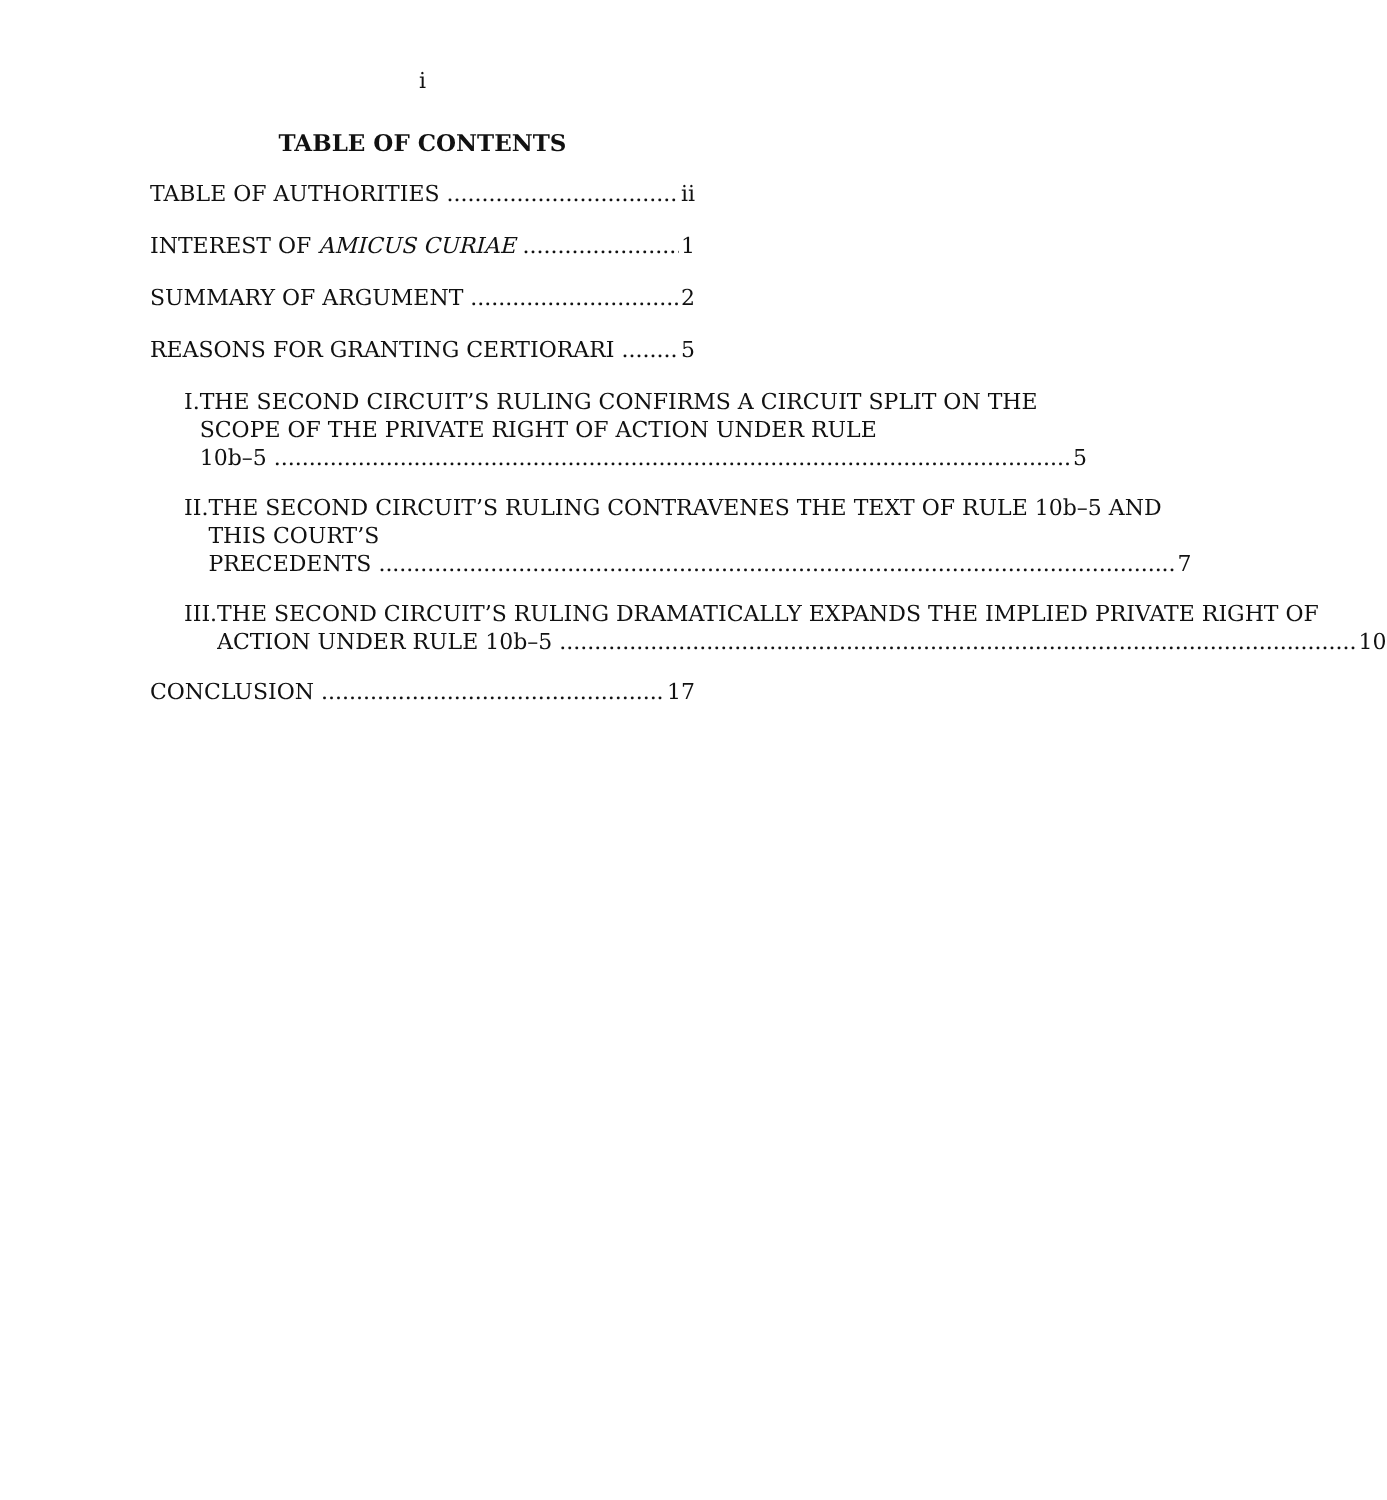i
TABLE OF CONTENTS
TABLE OF AUTHORITIES ii
INTEREST OF AMICUS CURIAE 1
SUMMARY OF ARGUMENT 2
REASONS FOR GRANTING CERTIORARI 5
I. THE SECOND CIRCUIT’S RULING CONFIRMS A CIRCUIT SPLIT ON THE SCOPE OF THE PRIVATE RIGHT OF ACTION UNDER RULE
10b–5 5
II. THE SECOND CIRCUIT’S RULING CONTRAVENES THE TEXT OF RULE 10b–5 AND THIS COURT’S
PRECEDENTS 7
III. THE SECOND CIRCUIT’S RULING DRAMATICALLY EXPANDS THE IMPLIED PRIVATE RIGHT OF
ACTION UNDER RULE 10b–5 10
CONCLUSION 17